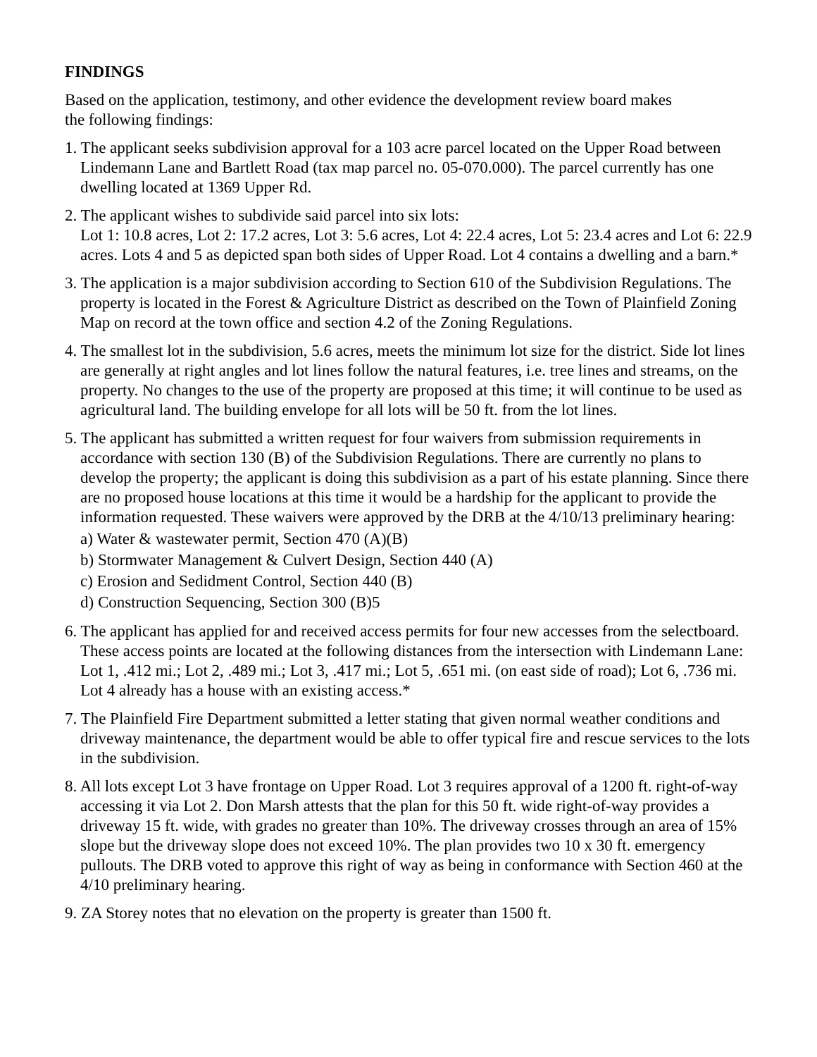FINDINGS
Based on the application, testimony, and other evidence the development review board makes
the following findings:
1. The applicant seeks subdivision approval for a 103 acre parcel located on the Upper Road between Lindemann Lane and Bartlett Road (tax map parcel no. 05-070.000). The parcel currently has one dwelling located at 1369 Upper Rd.
2. The applicant wishes to subdivide said parcel into six lots:
Lot 1: 10.8 acres, Lot 2: 17.2 acres, Lot 3: 5.6 acres, Lot 4: 22.4 acres, Lot 5: 23.4 acres and Lot 6: 22.9 acres. Lots 4 and 5 as depicted span both sides of Upper Road. Lot 4 contains a dwelling and a barn.*
3. The application is a major subdivision according to Section 610 of the Subdivision Regulations. The property is located in the Forest & Agriculture District as described on the Town of Plainfield Zoning Map on record at the town office and section 4.2 of the Zoning Regulations.
4. The smallest lot in the subdivision, 5.6 acres, meets the minimum lot size for the district. Side lot lines are generally at right angles and lot lines follow the natural features, i.e. tree lines and streams, on the property. No changes to the use of the property are proposed at this time; it will continue to be used as agricultural land. The building envelope for all lots will be 50 ft. from the lot lines.
5. The applicant has submitted a written request for four waivers from submission requirements in accordance with section 130 (B) of the Subdivision Regulations. There are currently no plans to develop the property; the applicant is doing this subdivision as a part of his estate planning. Since there are no proposed house locations at this time it would be a hardship for the applicant to provide the information requested. These waivers were approved by the DRB at the 4/10/13 preliminary hearing:
a) Water & wastewater permit, Section 470 (A)(B)
b) Stormwater Management & Culvert Design, Section 440 (A)
c) Erosion and Sedidment Control, Section 440 (B)
d) Construction Sequencing, Section 300 (B)5
6. The applicant has applied for and received access permits for four new accesses from the selectboard. These access points are located at the following distances from the intersection with Lindemann Lane: Lot 1, .412 mi.; Lot 2, .489 mi.; Lot 3, .417 mi.; Lot 5, .651 mi. (on east side of road); Lot 6, .736 mi. Lot 4 already has a house with an existing access.*
7. The Plainfield Fire Department submitted a letter stating that given normal weather conditions and driveway maintenance, the department would be able to offer typical fire and rescue services to the lots in the subdivision.
8. All lots except Lot 3 have frontage on Upper Road. Lot 3 requires approval of a 1200 ft. right-of-way accessing it via Lot 2. Don Marsh attests that the plan for this 50 ft. wide right-of-way provides a driveway 15 ft. wide, with grades no greater than 10%. The driveway crosses through an area of 15% slope but the driveway slope does not exceed 10%. The plan provides two 10 x 30 ft. emergency pullouts. The DRB voted to approve this right of way as being in conformance with Section 460 at the 4/10 preliminary hearing.
9. ZA Storey notes that no elevation on the property is greater than 1500 ft.